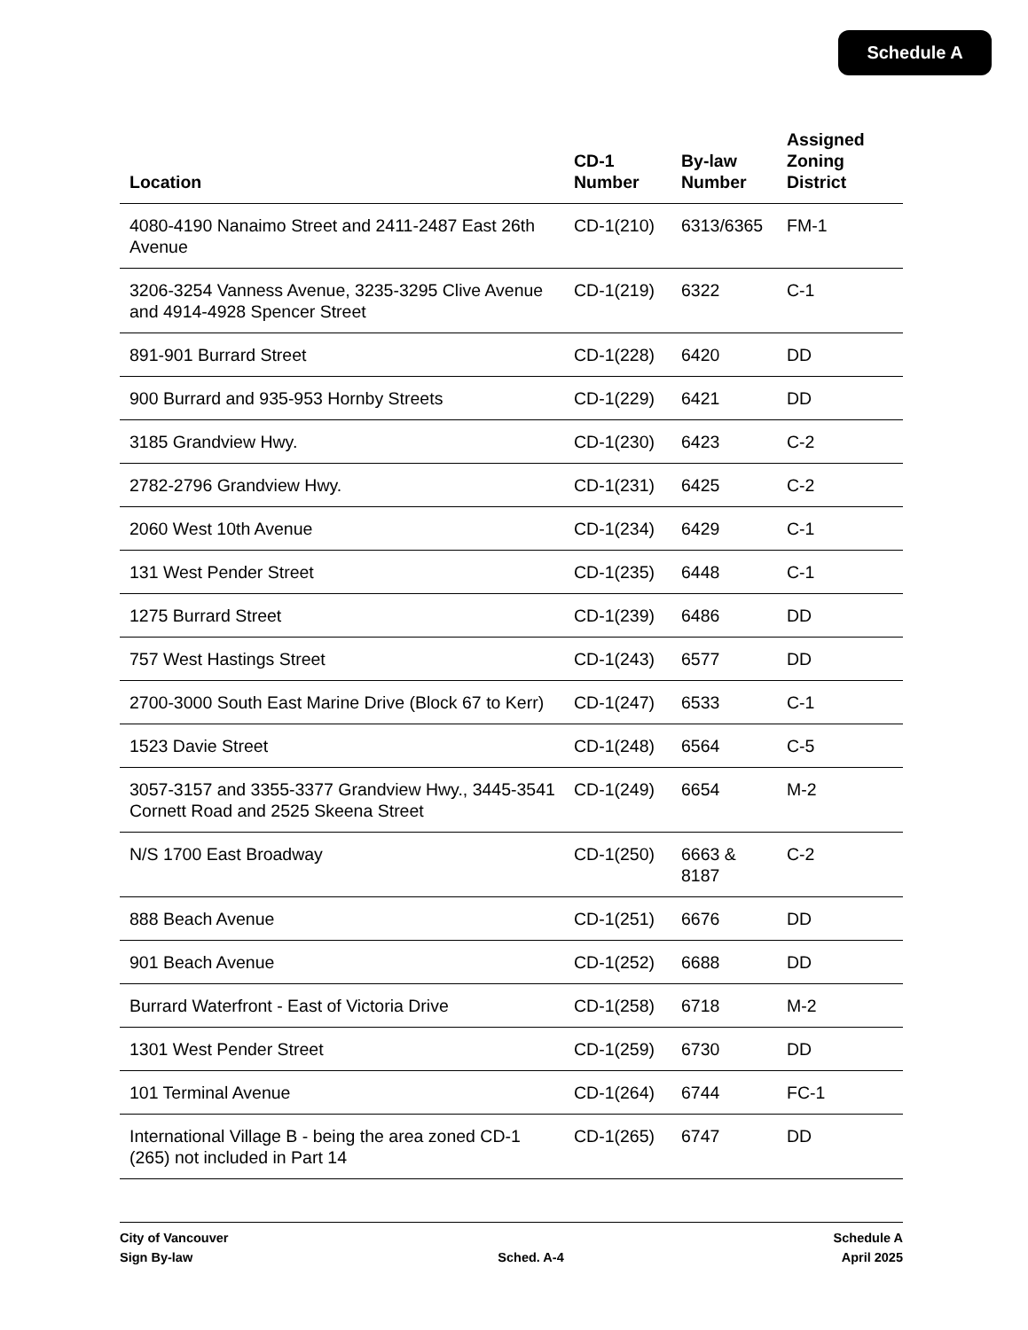Schedule A
| Location | CD-1 Number | By-law Number | Assigned Zoning District |
| --- | --- | --- | --- |
| 4080-4190 Nanaimo Street and 2411-2487 East 26th Avenue | CD-1(210) | 6313/6365 | FM-1 |
| 3206-3254 Vanness Avenue, 3235-3295 Clive Avenue and 4914-4928 Spencer Street | CD-1(219) | 6322 | C-1 |
| 891-901 Burrard Street | CD-1(228) | 6420 | DD |
| 900 Burrard and 935-953 Hornby Streets | CD-1(229) | 6421 | DD |
| 3185 Grandview Hwy. | CD-1(230) | 6423 | C-2 |
| 2782-2796 Grandview Hwy. | CD-1(231) | 6425 | C-2 |
| 2060 West 10th Avenue | CD-1(234) | 6429 | C-1 |
| 131 West Pender Street | CD-1(235) | 6448 | C-1 |
| 1275 Burrard Street | CD-1(239) | 6486 | DD |
| 757 West Hastings Street | CD-1(243) | 6577 | DD |
| 2700-3000 South East Marine Drive (Block 67 to Kerr) | CD-1(247) | 6533 | C-1 |
| 1523 Davie Street | CD-1(248) | 6564 | C-5 |
| 3057-3157 and 3355-3377 Grandview Hwy., 3445-3541 Cornett Road and 2525 Skeena Street | CD-1(249) | 6654 | M-2 |
| N/S 1700 East Broadway | CD-1(250) | 6663 & 8187 | C-2 |
| 888 Beach Avenue | CD-1(251) | 6676 | DD |
| 901 Beach Avenue | CD-1(252) | 6688 | DD |
| Burrard Waterfront - East of Victoria Drive | CD-1(258) | 6718 | M-2 |
| 1301 West Pender Street | CD-1(259) | 6730 | DD |
| 101 Terminal Avenue | CD-1(264) | 6744 | FC-1 |
| International Village B - being the area zoned CD-1 (265) not included in Part 14 | CD-1(265) | 6747 | DD |
City of Vancouver
Sign By-law
Sched. A-4 Schedule A
April 2025